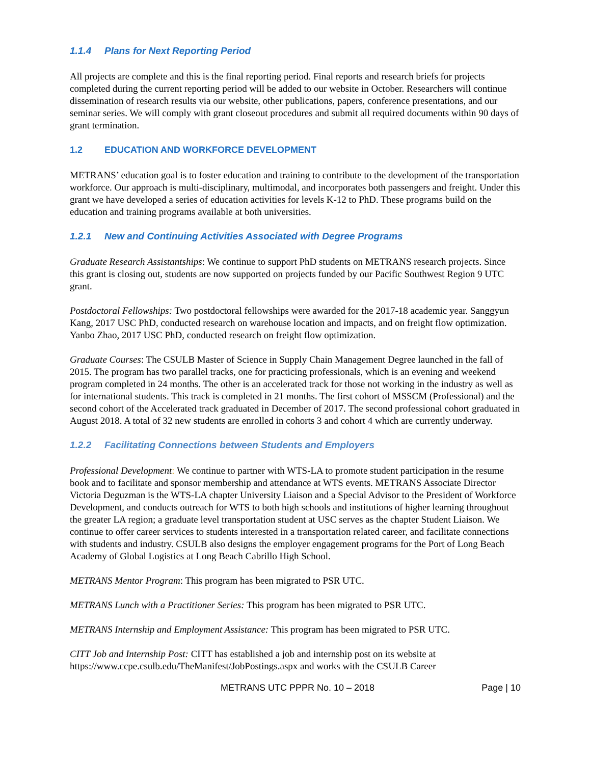1.1.4 Plans for Next Reporting Period
All projects are complete and this is the final reporting period. Final reports and research briefs for projects completed during the current reporting period will be added to our website in October. Researchers will continue dissemination of research results via our website, other publications, papers, conference presentations, and our seminar series. We will comply with grant closeout procedures and submit all required documents within 90 days of grant termination.
1.2 EDUCATION AND WORKFORCE DEVELOPMENT
METRANS’ education goal is to foster education and training to contribute to the development of the transportation workforce. Our approach is multi-disciplinary, multimodal, and incorporates both passengers and freight. Under this grant we have developed a series of education activities for levels K-12 to PhD. These programs build on the education and training programs available at both universities.
1.2.1 New and Continuing Activities Associated with Degree Programs
Graduate Research Assistantships: We continue to support PhD students on METRANS research projects. Since this grant is closing out, students are now supported on projects funded by our Pacific Southwest Region 9 UTC grant.
Postdoctoral Fellowships: Two postdoctoral fellowships were awarded for the 2017-18 academic year. Sanggyun Kang, 2017 USC PhD, conducted research on warehouse location and impacts, and on freight flow optimization. Yanbo Zhao, 2017 USC PhD, conducted research on freight flow optimization.
Graduate Courses: The CSULB Master of Science in Supply Chain Management Degree launched in the fall of 2015. The program has two parallel tracks, one for practicing professionals, which is an evening and weekend program completed in 24 months. The other is an accelerated track for those not working in the industry as well as for international students. This track is completed in 21 months. The first cohort of MSSCM (Professional) and the second cohort of the Accelerated track graduated in December of 2017. The second professional cohort graduated in August 2018. A total of 32 new students are enrolled in cohorts 3 and cohort 4 which are currently underway.
1.2.2 Facilitating Connections between Students and Employers
Professional Development: We continue to partner with WTS-LA to promote student participation in the resume book and to facilitate and sponsor membership and attendance at WTS events. METRANS Associate Director Victoria Deguzman is the WTS-LA chapter University Liaison and a Special Advisor to the President of Workforce Development, and conducts outreach for WTS to both high schools and institutions of higher learning throughout the greater LA region; a graduate level transportation student at USC serves as the chapter Student Liaison. We continue to offer career services to students interested in a transportation related career, and facilitate connections with students and industry. CSULB also designs the employer engagement programs for the Port of Long Beach Academy of Global Logistics at Long Beach Cabrillo High School.
METRANS Mentor Program: This program has been migrated to PSR UTC.
METRANS Lunch with a Practitioner Series: This program has been migrated to PSR UTC.
METRANS Internship and Employment Assistance: This program has been migrated to PSR UTC.
CITT Job and Internship Post: CITT has established a job and internship post on its website at https://www.ccpe.csulb.edu/TheManifest/JobPostings.aspx and works with the CSULB Career
METRANS UTC PPPR No. 10 – 2018 Page | 10